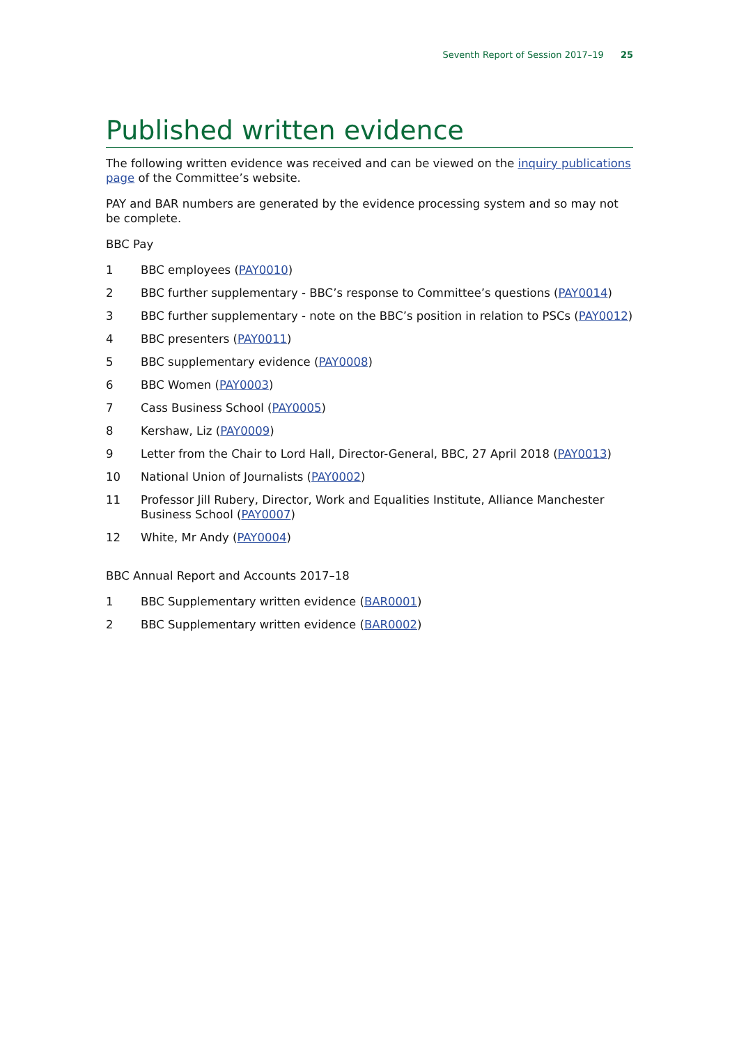Seventh Report of Session 2017–19 25
Published written evidence
The following written evidence was received and can be viewed on the inquiry publications page of the Committee’s website.
PAY and BAR numbers are generated by the evidence processing system and so may not be complete.
BBC Pay
1 BBC employees (PAY0010)
2 BBC further supplementary - BBC’s response to Committee’s questions (PAY0014)
3 BBC further supplementary - note on the BBC’s position in relation to PSCs (PAY0012)
4 BBC presenters (PAY0011)
5 BBC supplementary evidence (PAY0008)
6 BBC Women (PAY0003)
7 Cass Business School (PAY0005)
8 Kershaw, Liz (PAY0009)
9 Letter from the Chair to Lord Hall, Director-General, BBC, 27 April 2018 (PAY0013)
10 National Union of Journalists (PAY0002)
11 Professor Jill Rubery, Director, Work and Equalities Institute, Alliance Manchester Business School (PAY0007)
12 White, Mr Andy (PAY0004)
BBC Annual Report and Accounts 2017–18
1 BBC Supplementary written evidence (BAR0001)
2 BBC Supplementary written evidence (BAR0002)